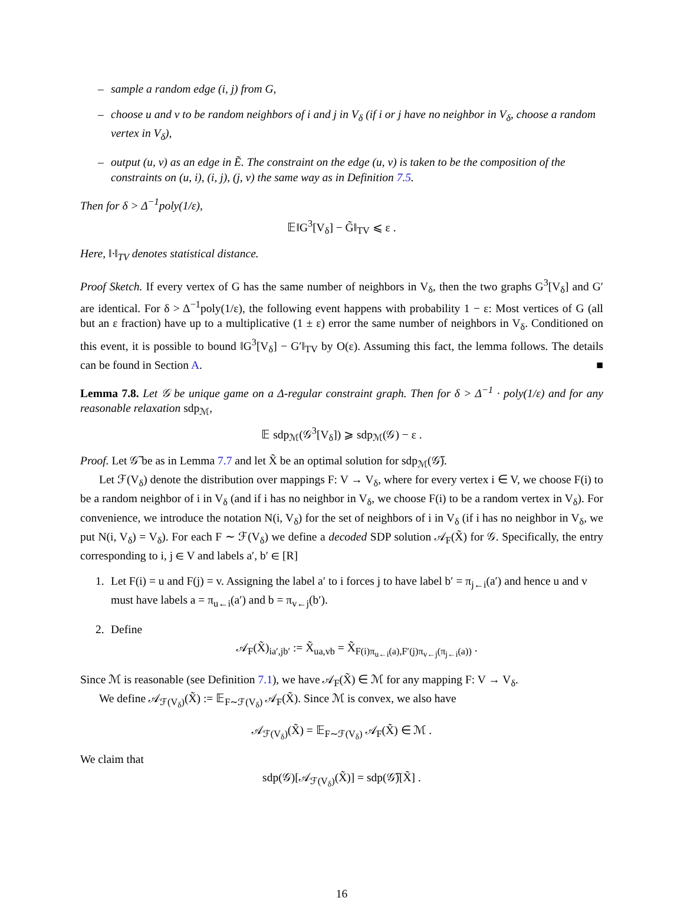– sample a random edge (i, j) from G,
– choose u and v to be random neighbors of i and j in V<sub>δ</sub> (if i or j have no neighbor in V<sub>δ</sub>, choose a random vertex in V<sub>δ</sub>),
– output (u, v) as an edge in Ẽ. The constraint on the edge (u, v) is taken to be the composition of the constraints on (u, i), (i, j), (j, v) the same way as in Definition 7.5.
Then for δ > Δ<sup>−1</sup>poly(1/ε),
𝔼‖G<sup>3</sup>[V<sub>δ</sub>] − G̃‖<sub>TV</sub> ⩽ ε .
Here, ‖·‖<sub>TV</sub> denotes statistical distance.
Proof Sketch. If every vertex of G has the same number of neighbors in V<sub>δ</sub>, then the two graphs G<sup>3</sup>[V<sub>δ</sub>] and G′ are identical. For δ > Δ<sup>−1</sup>poly(1/ε), the following event happens with probability 1 − ε: Most vertices of G (all but an ε fraction) have up to a multiplicative (1 ± ε) error the same number of neighbors in V<sub>δ</sub>. Conditioned on this event, it is possible to bound ‖G<sup>3</sup>[V<sub>δ</sub>] − G′‖<sub>TV</sub> by O(ε). Assuming this fact, the lemma follows. The details can be found in Section A. ■
Lemma 7.8. Let 𝒢 be unique game on a Δ-regular constraint graph. Then for δ > Δ<sup>−1</sup> · poly(1/ε) and for any reasonable relaxation sdp<sub>ℳ</sub>,
𝔼 sdp<sub>ℳ</sub>(𝒢<sup>3</sup>[V<sub>δ</sub>]) ⩾ sdp<sub>ℳ</sub>(𝒢) − ε .
Proof. Let 𝒢̃ be as in Lemma 7.7 and let X̃ be an optimal solution for sdp<sub>ℳ</sub>(𝒢̃).
Let ℱ(V<sub>δ</sub>) denote the distribution over mappings F: V → V<sub>δ</sub>, where for every vertex i ∈ V, we choose F(i) to be a random neighbor of i in V<sub>δ</sub> (and if i has no neighbor in V<sub>δ</sub>, we choose F(i) to be a random vertex in V<sub>δ</sub>). For convenience, we introduce the notation N(i, V<sub>δ</sub>) for the set of neighbors of i in V<sub>δ</sub> (if i has no neighbor in V<sub>δ</sub>, we put N(i, V<sub>δ</sub>) = V<sub>δ</sub>). For each F ∼ ℱ(V<sub>δ</sub>) we define a decoded SDP solution 𝒜<sub>F</sub>(X̃) for 𝒢. Specifically, the entry corresponding to i, j ∈ V and labels a′, b′ ∈ [R]
1. Let F(i) = u and F(j) = v. Assigning the label a′ to i forces j to have label b′ = π<sub>j←i</sub>(a′) and hence u and v must have labels a = π<sub>u←i</sub>(a′) and b = π<sub>v←j</sub>(b′).
2. Define
𝒜<sub>F</sub>(X̃)<sub>ia′,jb′</sub> := X̃<sub>ua,vb</sub> = X̃<sub>F(i)π<sub>u←i</sub>(a),F′(j)π<sub>v←j</sub>(π<sub>j←i</sub>(a))</sub> .
Since ℳ is reasonable (see Definition 7.1), we have 𝒜<sub>F</sub>(X̃) ∈ ℳ for any mapping F: V → V<sub>δ</sub>.
We define 𝒜<sub>ℱ(V<sub>δ</sub>)</sub>(X̃) := 𝔼<sub>F∼ℱ(V<sub>δ</sub>)</sub> 𝒜<sub>F</sub>(X̃). Since ℳ is convex, we also have
𝒜<sub>ℱ(V<sub>δ</sub>)</sub>(X̃) = 𝔼<sub>F∼ℱ(V<sub>δ</sub>)</sub> 𝒜<sub>F</sub>(X̃) ∈ ℳ .
We claim that
sdp(𝒢)[𝒜<sub>ℱ(V<sub>δ</sub>)</sub>(X̃)] = sdp(𝒢̃)[X̃] .
16